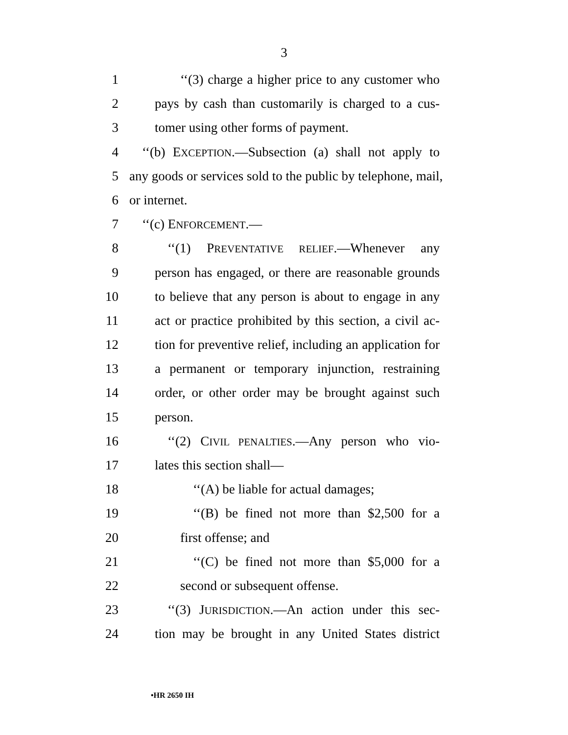3
1 ‘‘(3) charge a higher price to any customer who
2 pays by cash than customarily is charged to a cus-
3 tomer using other forms of payment.
4 ‘‘(b) EXCEPTION.—Subsection (a) shall not apply to
5 any goods or services sold to the public by telephone, mail,
6 or internet.
7 ‘‘(c) ENFORCEMENT.—
8 ‘‘(1) PREVENTATIVE RELIEF.—Whenever any
9 person has engaged, or there are reasonable grounds
10 to believe that any person is about to engage in any
11 act or practice prohibited by this section, a civil ac-
12 tion for preventive relief, including an application for
13 a permanent or temporary injunction, restraining
14 order, or other order may be brought against such
15 person.
16 ‘‘(2) CIVIL PENALTIES.—Any person who vio-
17 lates this section shall—
18 ‘‘(A) be liable for actual damages;
19 ‘‘(B) be fined not more than $2,500 for a
20 first offense; and
21 ‘‘(C) be fined not more than $5,000 for a
22 second or subsequent offense.
23 ‘‘(3) JURISDICTION.—An action under this sec-
24 tion may be brought in any United States district
•HR 2650 IH